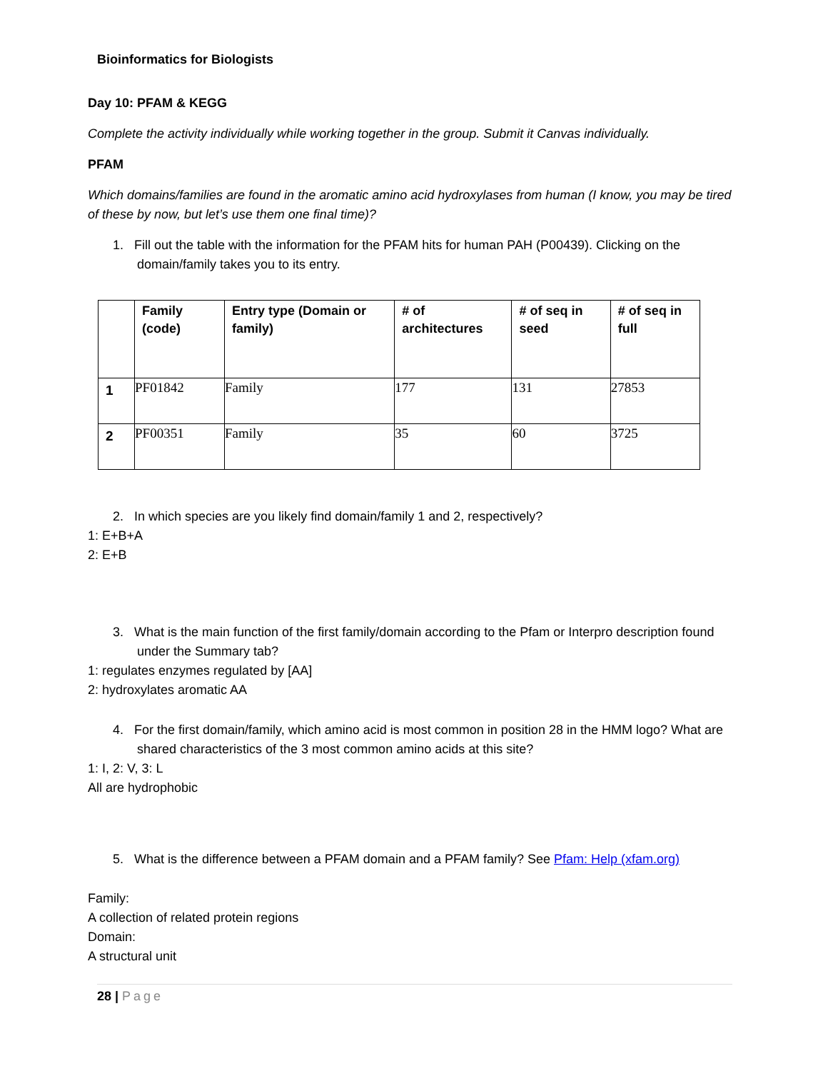Bioinformatics for Biologists
Day 10: PFAM & KEGG
Complete the activity individually while working together in the group. Submit it Canvas individually.
PFAM
Which domains/families are found in the aromatic amino acid hydroxylases from human (I know, you may be tired of these by now, but let’s use them one final time)?
1. Fill out the table with the information for the PFAM hits for human PAH (P00439). Clicking on the domain/family takes you to its entry.
| | Family (code) | Entry type (Domain or family) | # of architectures | # of seq in seed | # of seq in full |
| --- | --- | --- | --- | --- | --- |
| 1 | PF01842 | Family | 177 | 131 | 27853 |
| 2 | PF00351 | Family | 35 | 60 | 3725 |
2. In which species are you likely find domain/family 1 and 2, respectively?
1: E+B+A
2: E+B
3. What is the main function of the first family/domain according to the Pfam or Interpro description found under the Summary tab?
1: regulates enzymes regulated by [AA]
2: hydroxylates aromatic AA
4. For the first domain/family, which amino acid is most common in position 28 in the HMM logo? What are shared characteristics of the 3 most common amino acids at this site?
1: I, 2: V, 3: L
All are hydrophobic
5. What is the difference between a PFAM domain and a PFAM family? See Pfam: Help (xfam.org)
Family:
A collection of related protein regions
Domain:
A structural unit
28 | Page